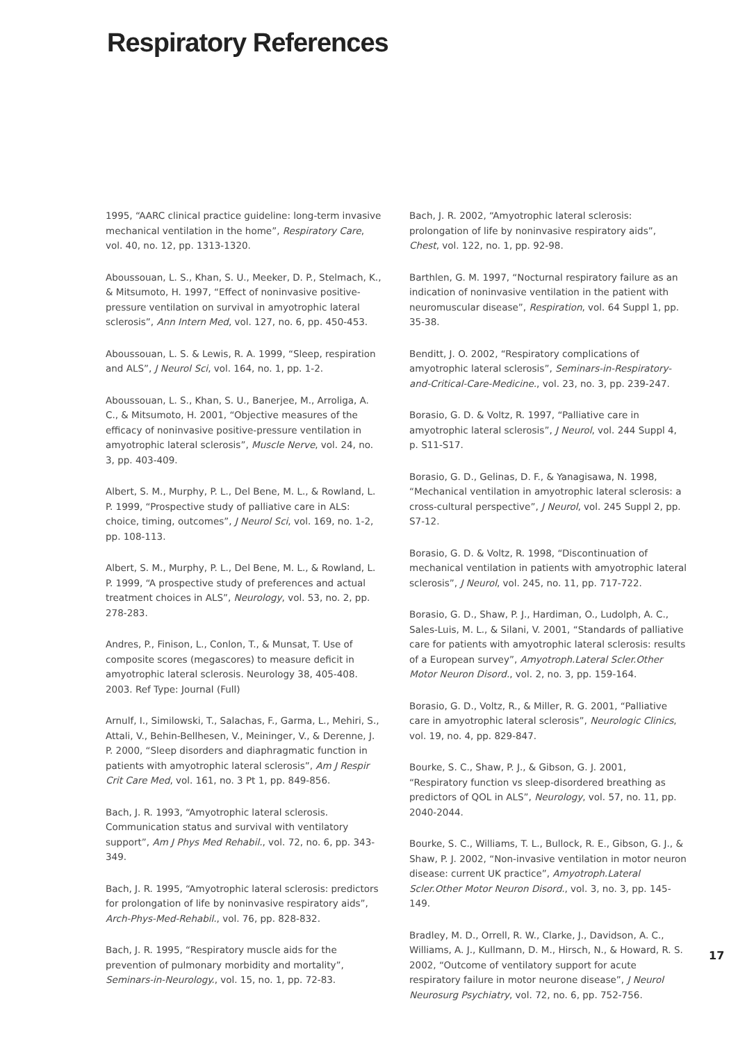Respiratory References
1995, “AARC clinical practice guideline: long-term invasive mechanical ventilation in the home”, Respiratory Care, vol. 40, no. 12, pp. 1313-1320.
Aboussouan, L. S., Khan, S. U., Meeker, D. P., Stelmach, K., & Mitsumoto, H. 1997, “Effect of noninvasive positive-pressure ventilation on survival in amyotrophic lateral sclerosis”, Ann Intern Med, vol. 127, no. 6, pp. 450-453.
Aboussouan, L. S. & Lewis, R. A. 1999, “Sleep, respiration and ALS”, J Neurol Sci, vol. 164, no. 1, pp. 1-2.
Aboussouan, L. S., Khan, S. U., Banerjee, M., Arroliga, A. C., & Mitsumoto, H. 2001, “Objective measures of the efficacy of noninvasive positive-pressure ventilation in amyotrophic lateral sclerosis”, Muscle Nerve, vol. 24, no. 3, pp. 403-409.
Albert, S. M., Murphy, P. L., Del Bene, M. L., & Rowland, L. P. 1999, “Prospective study of palliative care in ALS: choice, timing, outcomes”, J Neurol Sci, vol. 169, no. 1-2, pp. 108-113.
Albert, S. M., Murphy, P. L., Del Bene, M. L., & Rowland, L. P. 1999, “A prospective study of preferences and actual treatment choices in ALS”, Neurology, vol. 53, no. 2, pp. 278-283.
Andres, P., Finison, L., Conlon, T., & Munsat, T. Use of composite scores (megascores) to measure deficit in amyotrophic lateral sclerosis. Neurology 38, 405-408. 2003. Ref Type: Journal (Full)
Arnulf, I., Similowski, T., Salachas, F., Garma, L., Mehiri, S., Attali, V., Behin-Bellhesen, V., Meininger, V., & Derenne, J. P. 2000, “Sleep disorders and diaphragmatic function in patients with amyotrophic lateral sclerosis”, Am J Respir Crit Care Med, vol. 161, no. 3 Pt 1, pp. 849-856.
Bach, J. R. 1993, “Amyotrophic lateral sclerosis. Communication status and survival with ventilatory support”, Am J Phys Med Rehabil., vol. 72, no. 6, pp. 343-349.
Bach, J. R. 1995, “Amyotrophic lateral sclerosis: predictors for prolongation of life by noninvasive respiratory aids”, Arch-Phys-Med-Rehabil., vol. 76, pp. 828-832.
Bach, J. R. 1995, “Respiratory muscle aids for the prevention of pulmonary morbidity and mortality”, Seminars-in-Neurology., vol. 15, no. 1, pp. 72-83.
Bach, J. R. 2002, “Amyotrophic lateral sclerosis: prolongation of life by noninvasive respiratory aids”, Chest, vol. 122, no. 1, pp. 92-98.
Barthlen, G. M. 1997, “Nocturnal respiratory failure as an indication of noninvasive ventilation in the patient with neuromuscular disease”, Respiration, vol. 64 Suppl 1, pp. 35-38.
Benditt, J. O. 2002, “Respiratory complications of amyotrophic lateral sclerosis”, Seminars-in-Respiratory-and-Critical-Care-Medicine., vol. 23, no. 3, pp. 239-247.
Borasio, G. D. & Voltz, R. 1997, “Palliative care in amyotrophic lateral sclerosis”, J Neurol, vol. 244 Suppl 4, p. S11-S17.
Borasio, G. D., Gelinas, D. F., & Yanagisawa, N. 1998, “Mechanical ventilation in amyotrophic lateral sclerosis: a cross-cultural perspective”, J Neurol, vol. 245 Suppl 2, pp. S7-12.
Borasio, G. D. & Voltz, R. 1998, “Discontinuation of mechanical ventilation in patients with amyotrophic lateral sclerosis”, J Neurol, vol. 245, no. 11, pp. 717-722.
Borasio, G. D., Shaw, P. J., Hardiman, O., Ludolph, A. C., Sales-Luis, M. L., & Silani, V. 2001, “Standards of palliative care for patients with amyotrophic lateral sclerosis: results of a European survey”, Amyotroph.Lateral Scler.Other Motor Neuron Disord., vol. 2, no. 3, pp. 159-164.
Borasio, G. D., Voltz, R., & Miller, R. G. 2001, “Palliative care in amyotrophic lateral sclerosis”, Neurologic Clinics, vol. 19, no. 4, pp. 829-847.
Bourke, S. C., Shaw, P. J., & Gibson, G. J. 2001, “Respiratory function vs sleep-disordered breathing as predictors of QOL in ALS”, Neurology, vol. 57, no. 11, pp. 2040-2044.
Bourke, S. C., Williams, T. L., Bullock, R. E., Gibson, G. J., & Shaw, P. J. 2002, “Non-invasive ventilation in motor neuron disease: current UK practice”, Amyotroph.Lateral Scler.Other Motor Neuron Disord., vol. 3, no. 3, pp. 145-149.
Bradley, M. D., Orrell, R. W., Clarke, J., Davidson, A. C., Williams, A. J., Kullmann, D. M., Hirsch, N., & Howard, R. S. 2002, “Outcome of ventilatory support for acute respiratory failure in motor neurone disease”, J Neurol Neurosurg Psychiatry, vol. 72, no. 6, pp. 752-756.
17